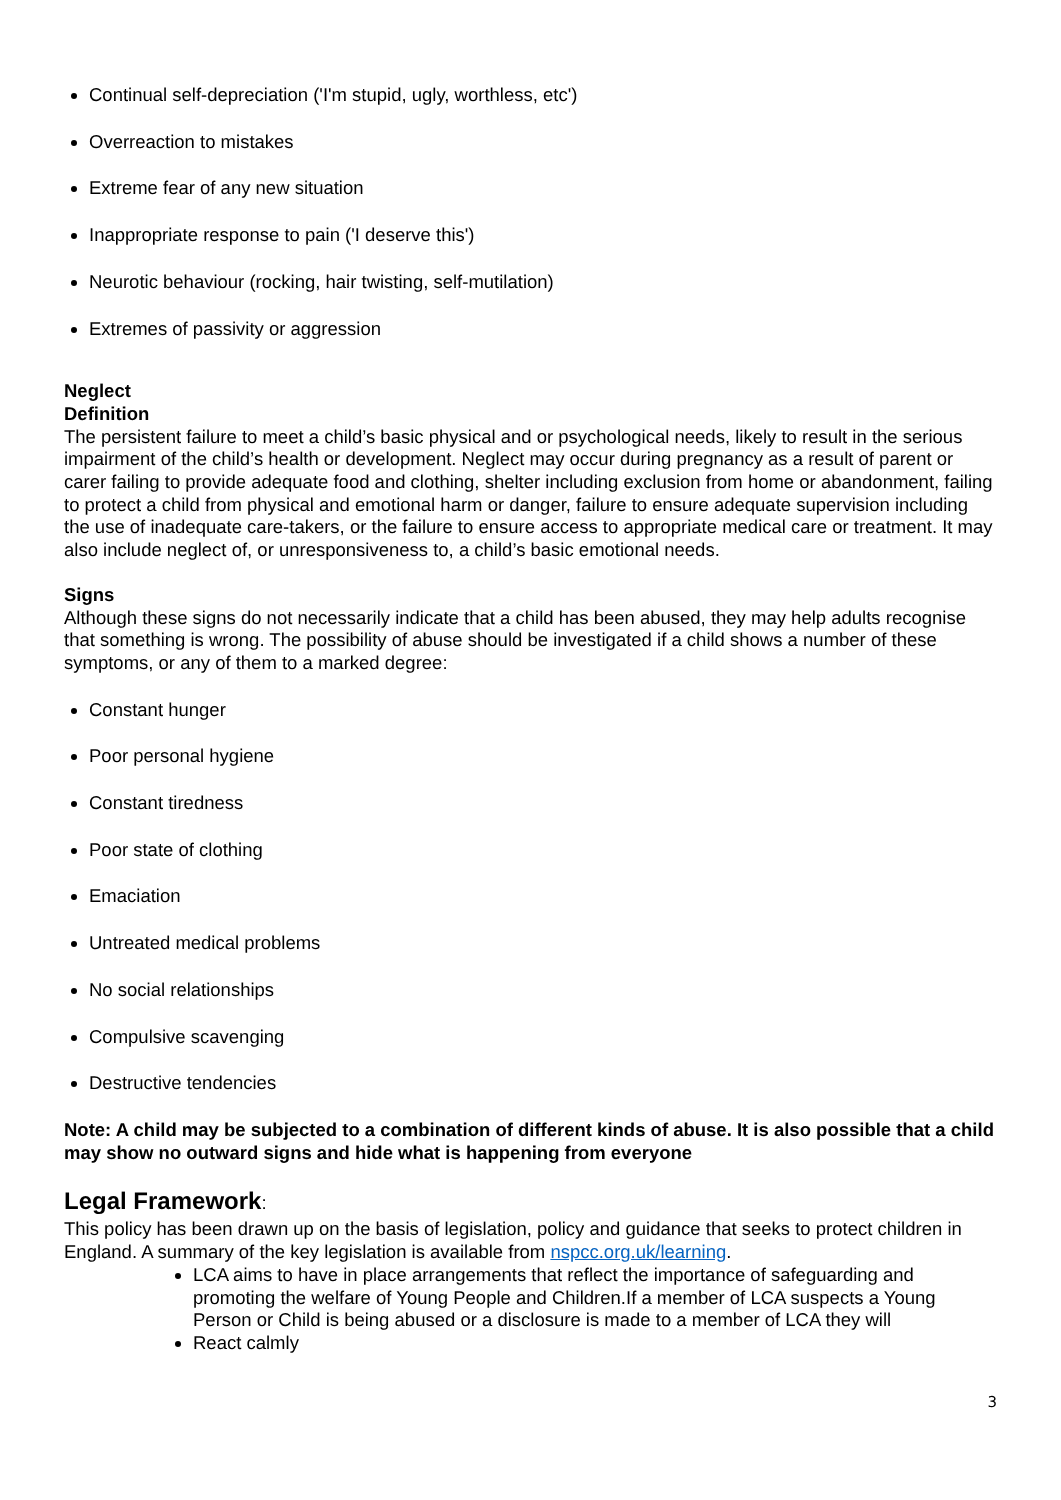Continual self-depreciation ('I'm stupid, ugly, worthless, etc')
Overreaction to mistakes
Extreme fear of any new situation
Inappropriate response to pain ('I deserve this')
Neurotic behaviour (rocking, hair twisting, self-mutilation)
Extremes of passivity or aggression
Neglect
Definition
The persistent failure to meet a child’s basic physical and or psychological needs, likely to result in the serious impairment of the child’s health or development. Neglect may occur during pregnancy as a result of parent or carer failing to provide adequate food and clothing, shelter including exclusion from home or abandonment, failing to protect a child from physical and emotional harm or danger, failure to ensure adequate supervision including the use of inadequate care-takers, or the failure to ensure access to appropriate medical care or treatment. It may also include neglect of, or unresponsiveness to, a child’s basic emotional needs.
Signs
Although these signs do not necessarily indicate that a child has been abused, they may help adults recognise that something is wrong. The possibility of abuse should be investigated if a child shows a number of these symptoms, or any of them to a marked degree:
Constant hunger
Poor personal hygiene
Constant tiredness
Poor state of clothing
Emaciation
Untreated medical problems
No social relationships
Compulsive scavenging
Destructive tendencies
Note: A child may be subjected to a combination of different kinds of abuse. It is also possible that a child may show no outward signs and hide what is happening from everyone
Legal Framework:
This policy has been drawn up on the basis of legislation, policy and guidance that seeks to protect children in England. A summary of the key legislation is available from nspcc.org.uk/learning.
LCA aims to have in place arrangements that reflect the importance of safeguarding and promoting the welfare of Young People and Children.If a member of LCA suspects a Young Person or Child is being abused or a disclosure is made to a member of LCA they will
React calmly
3